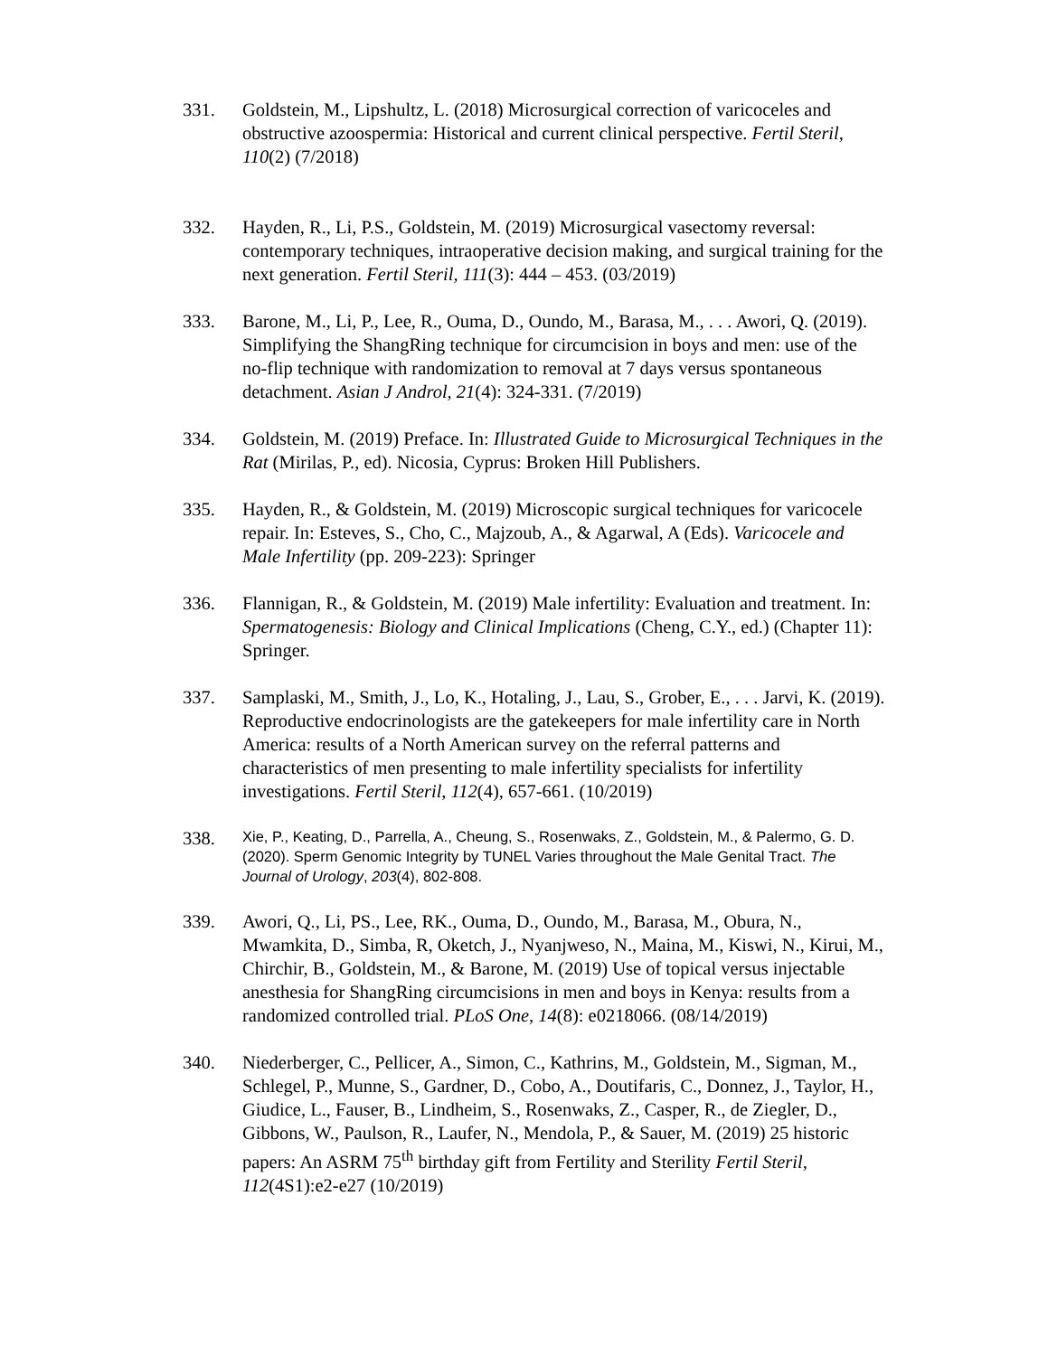331. Goldstein, M., Lipshultz, L. (2018) Microsurgical correction of varicoceles and obstructive azoospermia: Historical and current clinical perspective. Fertil Steril, 110(2) (7/2018)
332. Hayden, R., Li, P.S., Goldstein, M. (2019) Microsurgical vasectomy reversal: contemporary techniques, intraoperative decision making, and surgical training for the next generation. Fertil Steril, 111(3): 444 – 453. (03/2019)
333. Barone, M., Li, P., Lee, R., Ouma, D., Oundo, M., Barasa, M., . . . Awori, Q. (2019). Simplifying the ShangRing technique for circumcision in boys and men: use of the no-flip technique with randomization to removal at 7 days versus spontaneous detachment. Asian J Androl, 21(4): 324-331. (7/2019)
334. Goldstein, M. (2019) Preface. In: Illustrated Guide to Microsurgical Techniques in the Rat (Mirilas, P., ed). Nicosia, Cyprus: Broken Hill Publishers.
335. Hayden, R., & Goldstein, M. (2019) Microscopic surgical techniques for varicocele repair. In: Esteves, S., Cho, C., Majzoub, A., & Agarwal, A (Eds). Varicocele and Male Infertility (pp. 209-223): Springer
336. Flannigan, R., & Goldstein, M. (2019) Male infertility: Evaluation and treatment. In: Spermatogenesis: Biology and Clinical Implications (Cheng, C.Y., ed.) (Chapter 11): Springer.
337. Samplaski, M., Smith, J., Lo, K., Hotaling, J., Lau, S., Grober, E., . . . Jarvi, K. (2019). Reproductive endocrinologists are the gatekeepers for male infertility care in North America: results of a North American survey on the referral patterns and characteristics of men presenting to male infertility specialists for infertility investigations. Fertil Steril, 112(4), 657-661. (10/2019)
338.
Xie, P., Keating, D., Parrella, A., Cheung, S., Rosenwaks, Z., Goldstein, M., & Palermo, G. D. (2020). Sperm Genomic Integrity by TUNEL Varies throughout the Male Genital Tract. The Journal of Urology, 203(4), 802-808.
339. Awori, Q., Li, PS., Lee, RK., Ouma, D., Oundo, M., Barasa, M., Obura, N., Mwamkita, D., Simba, R, Oketch, J., Nyanjweso, N., Maina, M., Kiswi, N., Kirui, M., Chirchir, B., Goldstein, M., & Barone, M. (2019) Use of topical versus injectable anesthesia for ShangRing circumcisions in men and boys in Kenya: results from a randomized controlled trial. PLoS One, 14(8): e0218066. (08/14/2019)
340. Niederberger, C., Pellicer, A., Simon, C., Kathrins, M., Goldstein, M., Sigman, M., Schlegel, P., Munne, S., Gardner, D., Cobo, A., Doutifaris, C., Donnez, J., Taylor, H., Giudice, L., Fauser, B., Lindheim, S., Rosenwaks, Z., Casper, R., de Ziegler, D., Gibbons, W., Paulson, R., Laufer, N., Mendola, P., & Sauer, M. (2019) 25 historic papers: An ASRM 75<sup>th</sup> birthday gift from Fertility and Sterility Fertil Steril, 112(4S1):e2-e27 (10/2019)